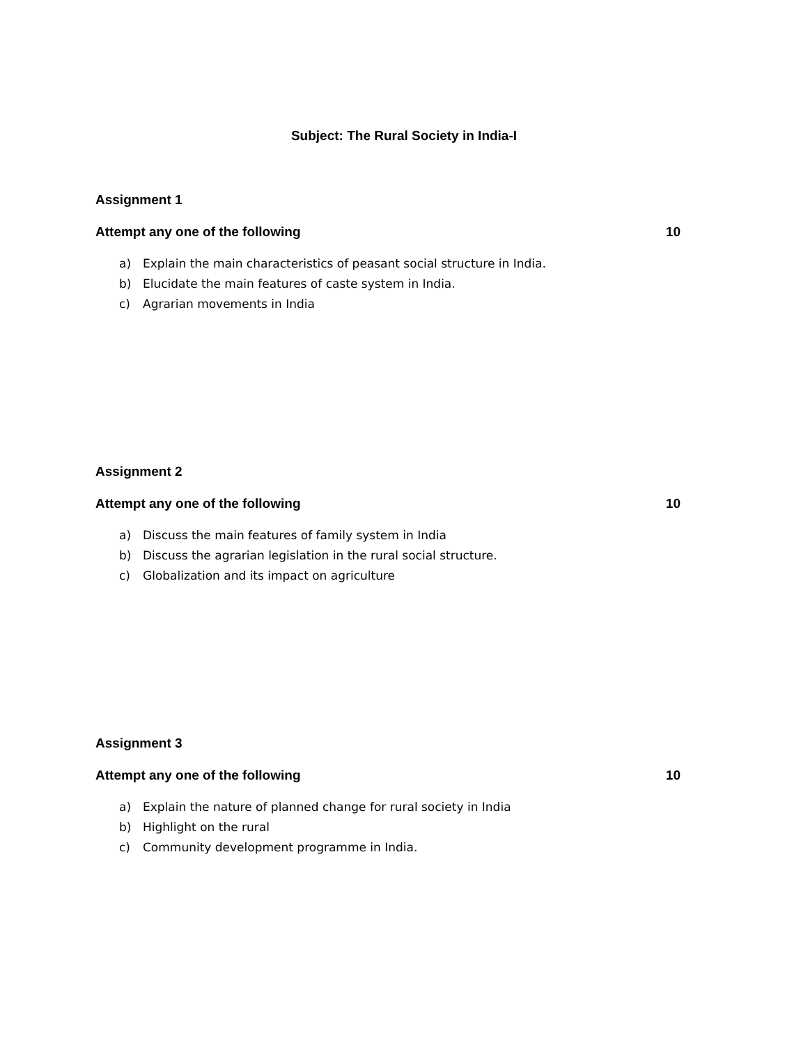Subject: The Rural Society in India-I
Assignment 1
Attempt any one of the following 10
a) Explain the main characteristics of peasant social structure in India.
b) Elucidate the main features of caste system in India.
c) Agrarian movements in India
Assignment 2
Attempt any one of the following 10
a) Discuss the main features of family system in India
b) Discuss the agrarian legislation in the rural social structure.
c) Globalization and its impact on agriculture
Assignment 3
Attempt any one of the following 10
a) Explain the nature of planned change for rural society in India
b) Highlight on the rural
c) Community development programme in India.